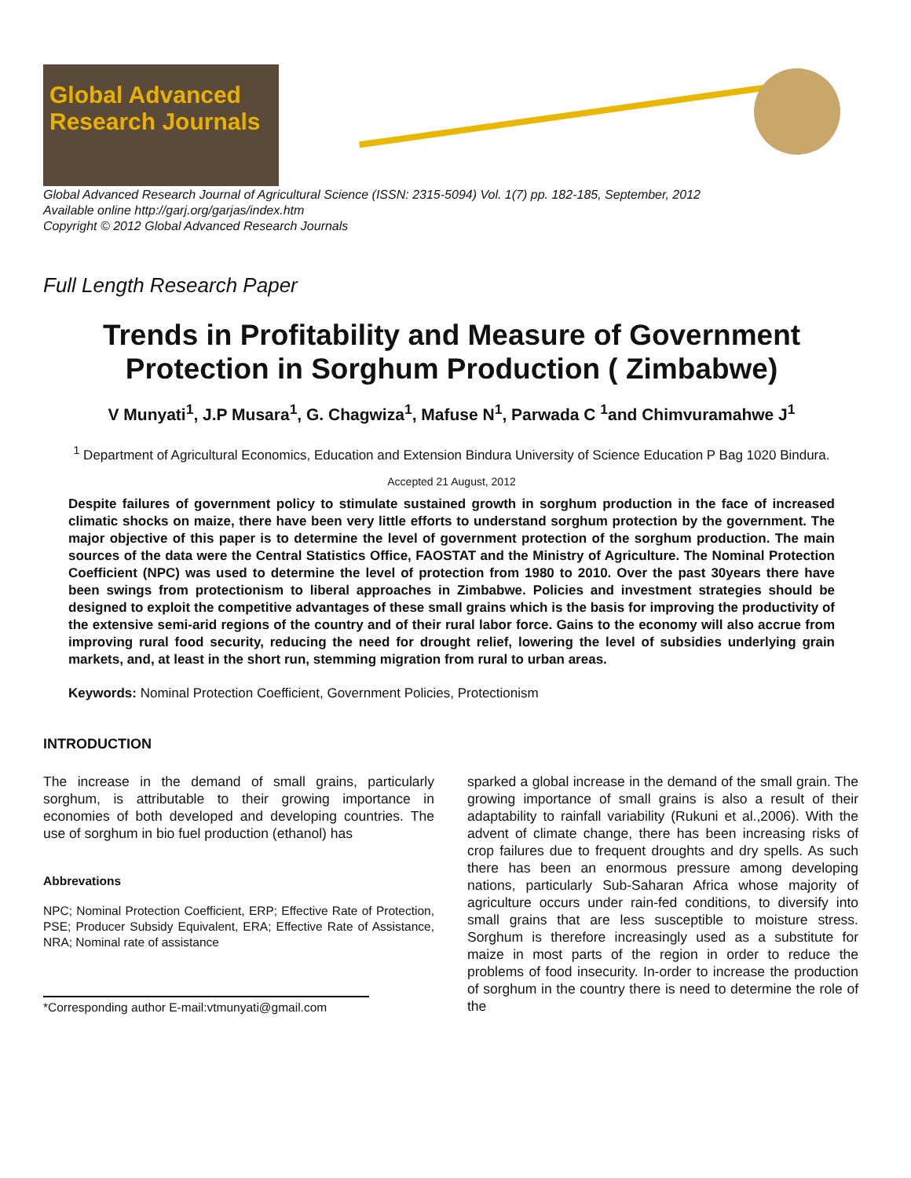Global Advanced Research Journals
Global Advanced Research Journal of Agricultural Science (ISSN: 2315-5094) Vol. 1(7) pp. 182-185, September, 2012
Available online http://garj.org/garjas/index.htm
Copyright © 2012 Global Advanced Research Journals
Full Length Research Paper
Trends in Profitability and Measure of Government Protection in Sorghum Production ( Zimbabwe)
V Munyati<sup>1</sup>, J.P Musara<sup>1</sup>, G. Chagwiza<sup>1</sup>, Mafuse N<sup>1</sup>, Parwada C <sup>1</sup>and Chimvuramahwe J<sup>1</sup>
<sup>1</sup> Department of Agricultural Economics, Education and Extension Bindura University of Science Education P Bag 1020 Bindura.
Accepted 21 August, 2012
Despite failures of government policy to stimulate sustained growth in sorghum production in the face of increased climatic shocks on maize, there have been very little efforts to understand sorghum protection by the government. The major objective of this paper is to determine the level of government protection of the sorghum production. The main sources of the data were the Central Statistics Office, FAOSTAT and the Ministry of Agriculture. The Nominal Protection Coefficient (NPC) was used to determine the level of protection from 1980 to 2010. Over the past 30years there have been swings from protectionism to liberal approaches in Zimbabwe. Policies and investment strategies should be designed to exploit the competitive advantages of these small grains which is the basis for improving the productivity of the extensive semi-arid regions of the country and of their rural labor force. Gains to the economy will also accrue from improving rural food security, reducing the need for drought relief, lowering the level of subsidies underlying grain markets, and, at least in the short run, stemming migration from rural to urban areas.
Keywords: Nominal Protection Coefficient, Government Policies, Protectionism
INTRODUCTION
The increase in the demand of small grains, particularly sorghum, is attributable to their growing importance in economies of both developed and developing countries. The use of sorghum in bio fuel production (ethanol) has
Abbrevations
NPC; Nominal Protection Coefficient, ERP; Effective Rate of Protection, PSE; Producer Subsidy Equivalent, ERA; Effective Rate of Assistance, NRA; Nominal rate of assistance
*Corresponding author E-mail:vtmunyati@gmail.com
sparked a global increase in the demand of the small grain. The growing importance of small grains is also a result of their adaptability to rainfall variability (Rukuni et al.,2006). With the advent of climate change, there has been increasing risks of crop failures due to frequent droughts and dry spells. As such there has been an enormous pressure among developing nations, particularly Sub-Saharan Africa whose majority of agriculture occurs under rain-fed conditions, to diversify into small grains that are less susceptible to moisture stress. Sorghum is therefore increasingly used as a substitute for maize in most parts of the region in order to reduce the problems of food insecurity. In-order to increase the production of sorghum in the country there is need to determine the role of the